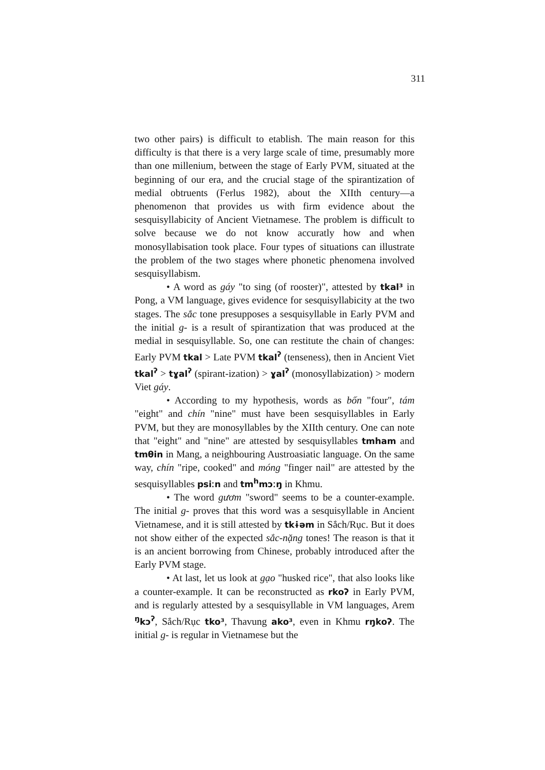311
two other pairs) is difficult to etablish. The main reason for this difficulty is that there is a very large scale of time, presumably more than one millenium, between the stage of Early PVM, situated at the beginning of our era, and the crucial stage of the spirantization of medial obtruents (Ferlus 1982), about the XIIth century—a phenomenon that provides us with firm evidence about the sesquisyllabicity of Ancient Vietnamese. The problem is difficult to solve because we do not know accuratly how and when monosyllabisation took place. Four types of situations can illustrate the problem of the two stages where phonetic phenomena involved sesquisyllabism.
• A word as gáy "to sing (of rooster)", attested by tkal³ in Pong, a VM language, gives evidence for sesquisyllabicity at the two stages. The sắc tone presupposes a sesquisyllable in Early PVM and the initial g- is a result of spirantization that was produced at the medial in sesquisyllable. So, one can restitute the chain of changes: Early PVM tkal > Late PVM tkal<sup>ʔ</sup> (tenseness), then in Ancient Viet tkal<sup>ʔ</sup> > tɣal<sup>ʔ</sup> (spirant-ization) > ɣal<sup>ʔ</sup> (monosyllabization) > modern Viet gáy.
• According to my hypothesis, words as bốn "four", tám "eight" and chín "nine" must have been sesquisyllables in Early PVM, but they are monosyllables by the XIIth century. One can note that "eight" and "nine" are attested by sesquisyllables tmham and tmθin in Mang, a neighbouring Austroasiatic language. On the same way, chín "ripe, cooked" and móng "finger nail" are attested by the sesquisyllables psiːn and tm<sup>h</sup>mɔːŋ in Khmu.
• The word gươm "sword" seems to be a counter-example. The initial g- proves that this word was a sesquisyllable in Ancient Vietnamese, and it is still attested by tkɨəm in Sắch/Rục. But it does not show either of the expected sắc-nặng tones! The reason is that it is an ancient borrowing from Chinese, probably introduced after the Early PVM stage.
• At last, let us look at gạo "husked rice", that also looks like a counter-example. It can be reconstructed as rkoʔ in Early PVM, and is regularly attested by a sesquisyllable in VM languages, Arem <sup>ŋ</sup>kɔ<sup>ʔ</sup>, Sắch/Rục tko³, Thavung ako³, even in Khmu rŋkoʔ. The initial g- is regular in Vietnamese but the